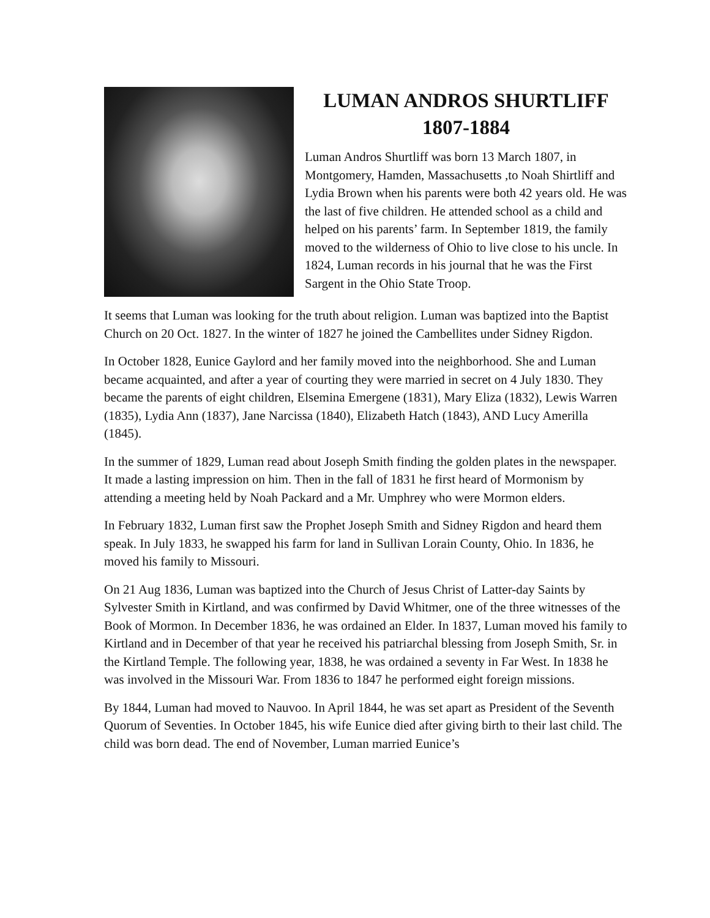LUMAN ANDROS SHURTLIFF
1807-1884
Luman Andros Shurtliff was born 13 March 1807, in Montgomery, Hamden, Massachusetts ,to Noah Shirtliff and Lydia Brown when his parents were both 42 years old. He was the last of five children. He attended school as a child and helped on his parents’ farm. In September 1819, the family moved to the wilderness of Ohio to live close to his uncle. In 1824, Luman records in his journal that he was the First Sargent in the Ohio State Troop.
It seems that Luman was looking for the truth about religion. Luman was baptized into the Baptist Church on 20 Oct. 1827. In the winter of 1827 he joined the Cambellites under Sidney Rigdon.
In October 1828, Eunice Gaylord and her family moved into the neighborhood. She and Luman became acquainted, and after a year of courting they were married in secret on 4 July 1830. They became the parents of eight children, Elsemina Emergene (1831), Mary Eliza (1832), Lewis Warren (1835), Lydia Ann (1837), Jane Narcissa (1840), Elizabeth Hatch (1843), AND Lucy Amerilla (1845).
In the summer of 1829, Luman read about Joseph Smith finding the golden plates in the newspaper. It made a lasting impression on him. Then in the fall of 1831 he first heard of Mormonism by attending a meeting held by Noah Packard and a Mr. Umphrey who were Mormon elders.
In February 1832, Luman first saw the Prophet Joseph Smith and Sidney Rigdon and heard them speak. In July 1833, he swapped his farm for land in Sullivan Lorain County, Ohio. In 1836, he moved his family to Missouri.
On 21 Aug 1836, Luman was baptized into the Church of Jesus Christ of Latter-day Saints by Sylvester Smith in Kirtland, and was confirmed by David Whitmer, one of the three witnesses of the Book of Mormon. In December 1836, he was ordained an Elder. In 1837, Luman moved his family to Kirtland and in December of that year he received his patriarchal blessing from Joseph Smith, Sr. in the Kirtland Temple. The following year, 1838, he was ordained a seventy in Far West. In 1838 he was involved in the Missouri War. From 1836 to 1847 he performed eight foreign missions.
By 1844, Luman had moved to Nauvoo. In April 1844, he was set apart as President of the Seventh Quorum of Seventies. In October 1845, his wife Eunice died after giving birth to their last child. The child was born dead. The end of November, Luman married Eunice’s